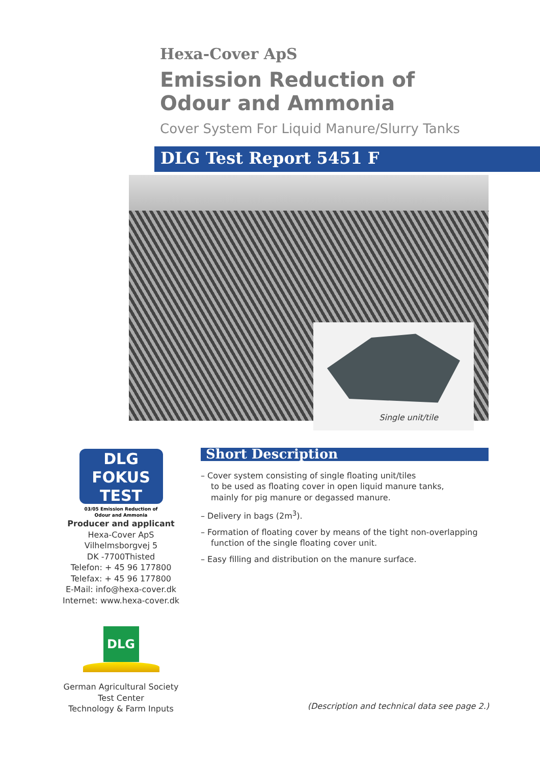Hexa-Cover ApS
Emission Reduction of
Odour and Ammonia
Cover System For Liquid Manure/Slurry Tanks
DLG Test Report 5451 F
Single unit/tile
DLG FOKUS TEST
03/05 Emission Reduction of Odour and Ammonia
Producer and applicant
Hexa-Cover ApS
Vilhelmsborgvej 5
DK -7700Thisted
Telefon: + 45 96 177800
Telefax: + 45 96 177800
E-Mail: info@hexa-cover.dk
Internet: www.hexa-cover.dk
DLG
German Agricultural Society
Test Center
Technology & Farm Inputs
Short Description
– Cover system consisting of single floating unit/tiles
to be used as floating cover in open liquid manure tanks,
mainly for pig manure or degassed manure.
– Delivery in bags (2m<sup>3</sup>).
– Formation of floating cover by means of the tight non-overlapping
function of the single floating cover unit.
– Easy filling and distribution on the manure surface.
(Description and technical data see page 2.)